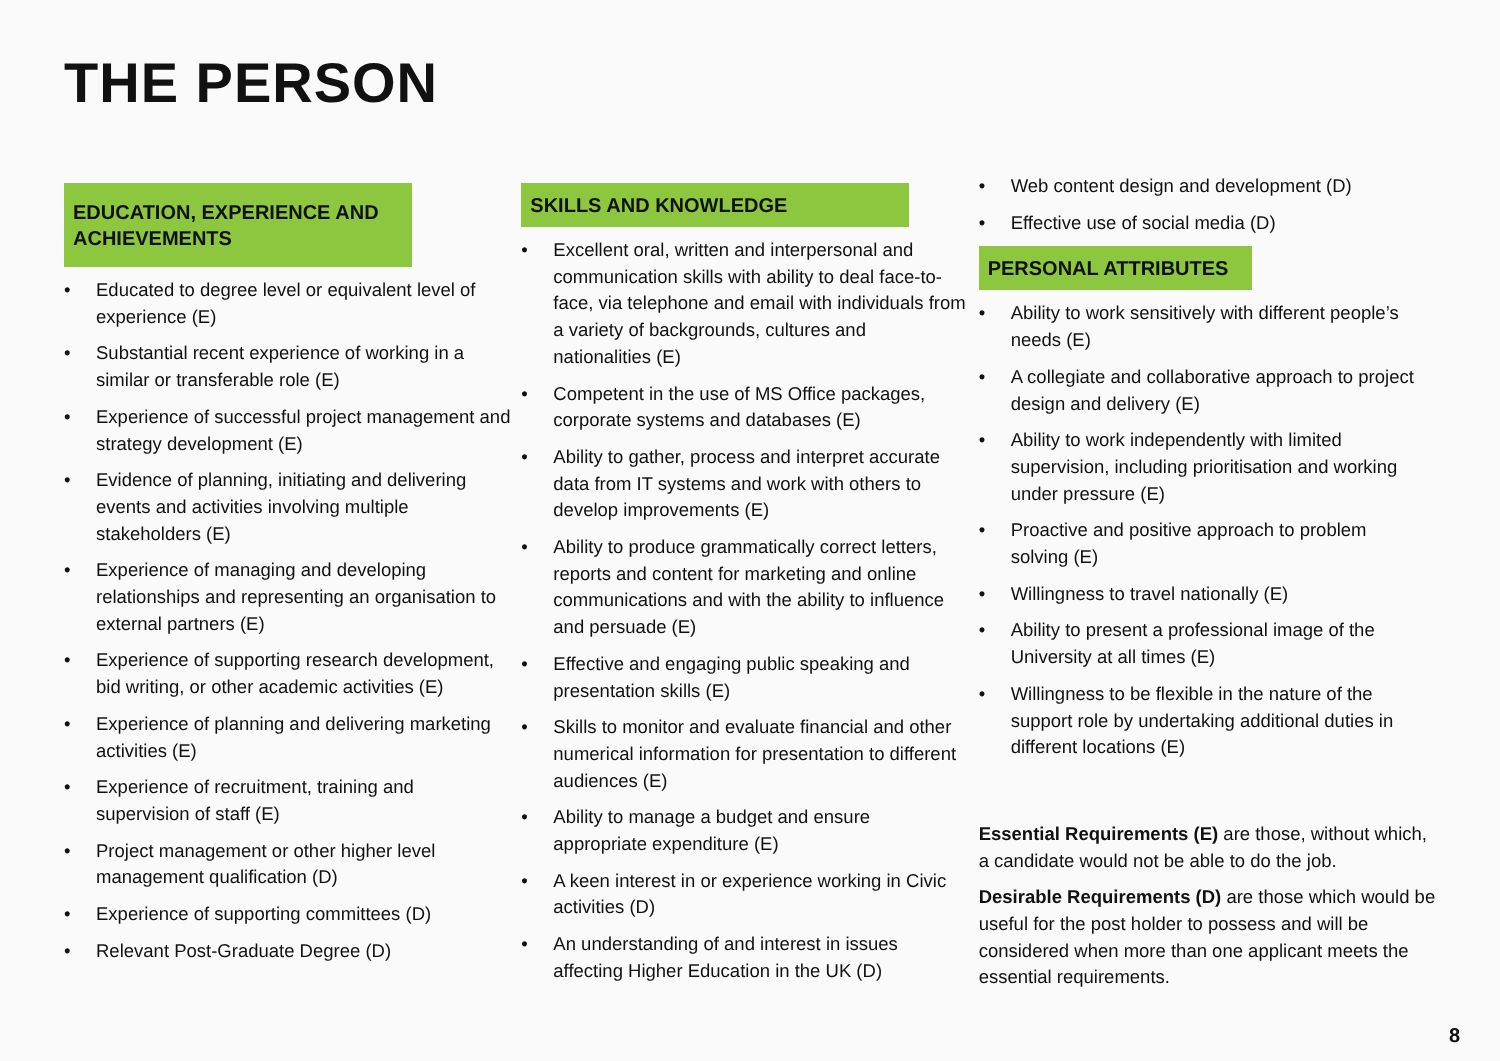THE PERSON
EDUCATION, EXPERIENCE AND ACHIEVEMENTS
• Educated to degree level or equivalent level of experience (E)
• Substantial recent experience of working in a similar or transferable role (E)
• Experience of successful project management and strategy development (E)
• Evidence of planning, initiating and delivering events and activities involving multiple stakeholders (E)
• Experience of managing and developing relationships and representing an organisation to external partners (E)
• Experience of supporting research development, bid writing, or other academic activities (E)
• Experience of planning and delivering marketing activities (E)
• Experience of recruitment, training and supervision of staff (E)
• Project management or other higher level management qualification (D)
• Experience of supporting committees (D)
• Relevant Post-Graduate Degree (D)
SKILLS AND KNOWLEDGE
• Excellent oral, written and interpersonal and communication skills with ability to deal face-to-face, via telephone and email with individuals from a variety of backgrounds, cultures and nationalities (E)
• Competent in the use of MS Office packages, corporate systems and databases (E)
• Ability to gather, process and interpret accurate data from IT systems and work with others to develop improvements (E)
• Ability to produce grammatically correct letters, reports and content for marketing and online communications and with the ability to influence and persuade (E)
• Effective and engaging public speaking and presentation skills (E)
• Skills to monitor and evaluate financial and other numerical information for presentation to different audiences (E)
• Ability to manage a budget and ensure appropriate expenditure (E)
• A keen interest in or experience working in Civic activities (D)
• An understanding of and interest in issues affecting Higher Education in the UK (D)
• Web content design and development (D)
• Effective use of social media (D)
PERSONAL ATTRIBUTES
• Ability to work sensitively with different people’s needs (E)
• A collegiate and collaborative approach to project design and delivery (E)
• Ability to work independently with limited supervision, including prioritisation and working under pressure (E)
• Proactive and positive approach to problem solving (E)
• Willingness to travel nationally (E)
• Ability to present a professional image of the University at all times (E)
• Willingness to be flexible in the nature of the support role by undertaking additional duties in different locations (E)
Essential Requirements (E) are those, without which, a candidate would not be able to do the job.
Desirable Requirements (D) are those which would be useful for the post holder to possess and will be considered when more than one applicant meets the essential requirements.
8